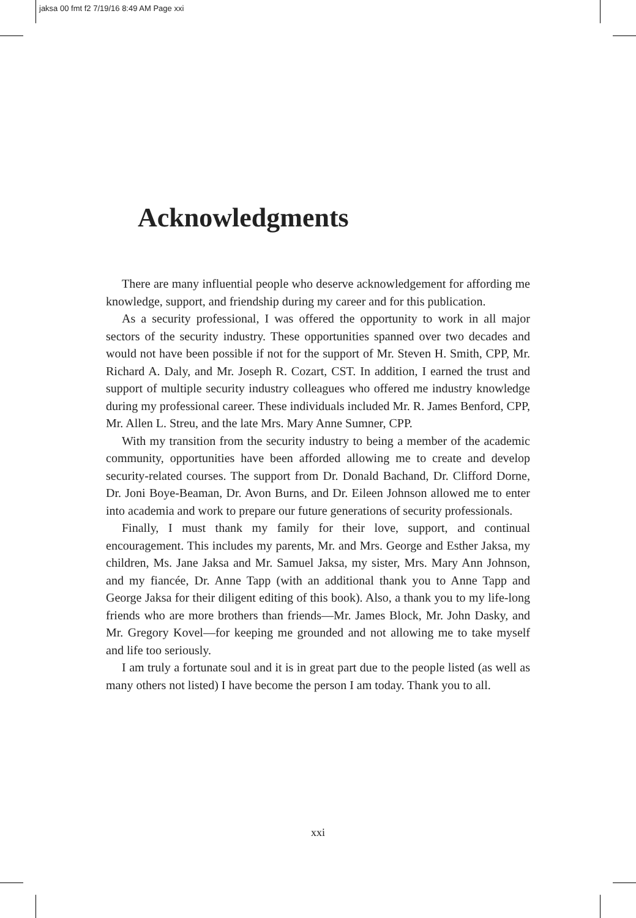jaksa 00 fmt f2 7/19/16 8:49 AM Page xxi
Acknowledgments
There are many influential people who deserve acknowledgement for affording me knowledge, support, and friendship during my career and for this publication.
As a security professional, I was offered the opportunity to work in all major sectors of the security industry. These opportunities spanned over two decades and would not have been possible if not for the support of Mr. Steven H. Smith, CPP, Mr. Richard A. Daly, and Mr. Joseph R. Cozart, CST. In addition, I earned the trust and support of multiple security industry colleagues who offered me industry knowledge during my professional career. These individuals included Mr. R. James Benford, CPP, Mr. Allen L. Streu, and the late Mrs. Mary Anne Sumner, CPP.
With my transition from the security industry to being a member of the academic community, opportunities have been afforded allowing me to create and develop security-related courses. The support from Dr. Donald Bachand, Dr. Clifford Dorne, Dr. Joni Boye-Beaman, Dr. Avon Burns, and Dr. Eileen Johnson allowed me to enter into academia and work to prepare our future generations of security professionals.
Finally, I must thank my family for their love, support, and continual encouragement. This includes my parents, Mr. and Mrs. George and Esther Jaksa, my children, Ms. Jane Jaksa and Mr. Samuel Jaksa, my sister, Mrs. Mary Ann Johnson, and my fiancée, Dr. Anne Tapp (with an additional thank you to Anne Tapp and George Jaksa for their diligent editing of this book). Also, a thank you to my life-long friends who are more brothers than friends—Mr. James Block, Mr. John Dasky, and Mr. Gregory Kovel—for keeping me grounded and not allowing me to take myself and life too seriously.
I am truly a fortunate soul and it is in great part due to the people listed (as well as many others not listed) I have become the person I am today. Thank you to all.
xxi